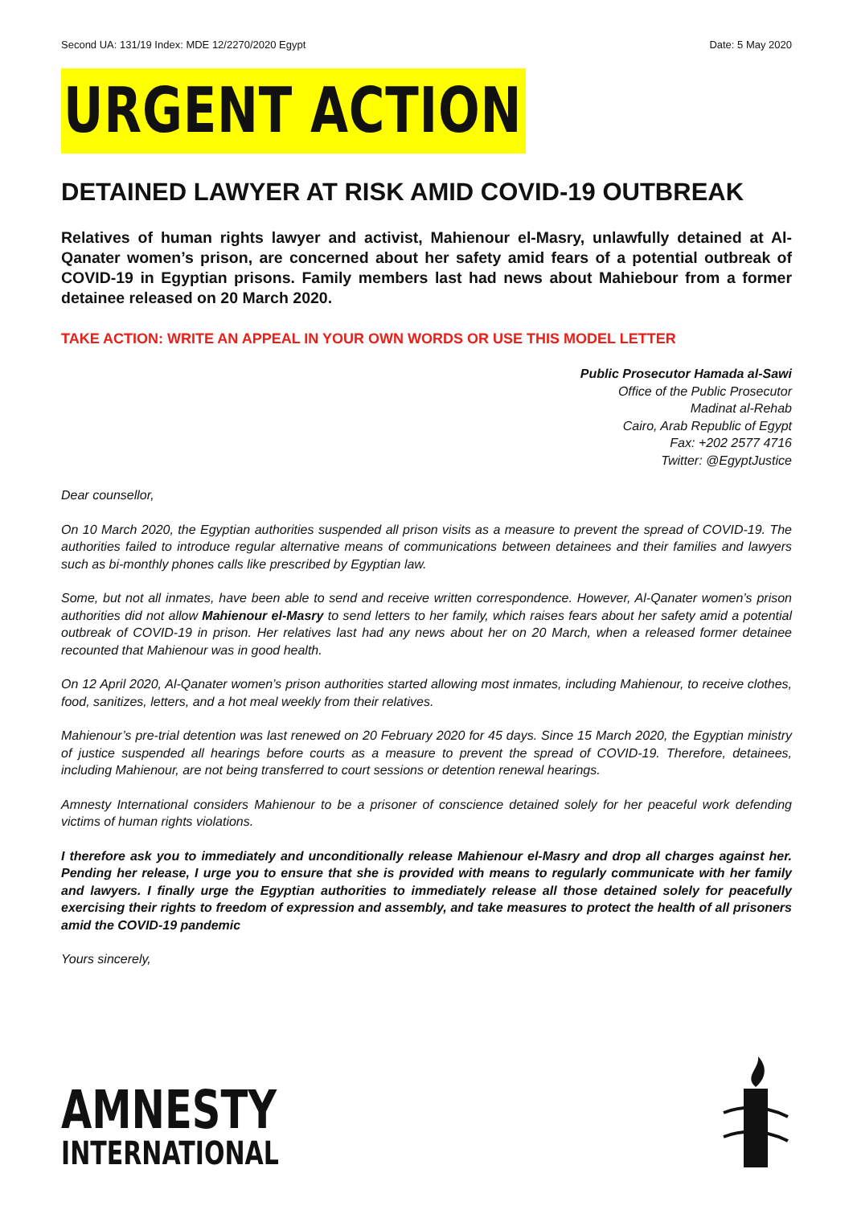Second UA: 131/19 Index: MDE 12/2270/2020 Egypt Date: 5 May 2020
URGENT ACTION
DETAINED LAWYER AT RISK AMID COVID-19 OUTBREAK
Relatives of human rights lawyer and activist, Mahienour el-Masry, unlawfully detained at Al-Qanater women’s prison, are concerned about her safety amid fears of a potential outbreak of COVID-19 in Egyptian prisons. Family members last had news about Mahiebour from a former detainee released on 20 March 2020.
TAKE ACTION: WRITE AN APPEAL IN YOUR OWN WORDS OR USE THIS MODEL LETTER
Public Prosecutor Hamada al-Sawi
Office of the Public Prosecutor
Madinat al-Rehab
Cairo, Arab Republic of Egypt
Fax: +202 2577 4716
Twitter: @EgyptJustice
Dear counsellor,
On 10 March 2020, the Egyptian authorities suspended all prison visits as a measure to prevent the spread of COVID-19. The authorities failed to introduce regular alternative means of communications between detainees and their families and lawyers such as bi-monthly phones calls like prescribed by Egyptian law.
Some, but not all inmates, have been able to send and receive written correspondence. However, Al-Qanater women’s prison authorities did not allow Mahienour el-Masry to send letters to her family, which raises fears about her safety amid a potential outbreak of COVID-19 in prison. Her relatives last had any news about her on 20 March, when a released former detainee recounted that Mahienour was in good health.
On 12 April 2020, Al-Qanater women’s prison authorities started allowing most inmates, including Mahienour, to receive clothes, food, sanitizes, letters, and a hot meal weekly from their relatives.
Mahienour’s pre-trial detention was last renewed on 20 February 2020 for 45 days. Since 15 March 2020, the Egyptian ministry of justice suspended all hearings before courts as a measure to prevent the spread of COVID-19. Therefore, detainees, including Mahienour, are not being transferred to court sessions or detention renewal hearings.
Amnesty International considers Mahienour to be a prisoner of conscience detained solely for her peaceful work defending victims of human rights violations.
I therefore ask you to immediately and unconditionally release Mahienour el-Masry and drop all charges against her. Pending her release, I urge you to ensure that she is provided with means to regularly communicate with her family and lawyers. I finally urge the Egyptian authorities to immediately release all those detained solely for peacefully exercising their rights to freedom of expression and assembly, and take measures to protect the health of all prisoners amid the COVID-19 pandemic
Yours sincerely,
AMNESTY
INTERNATIONAL